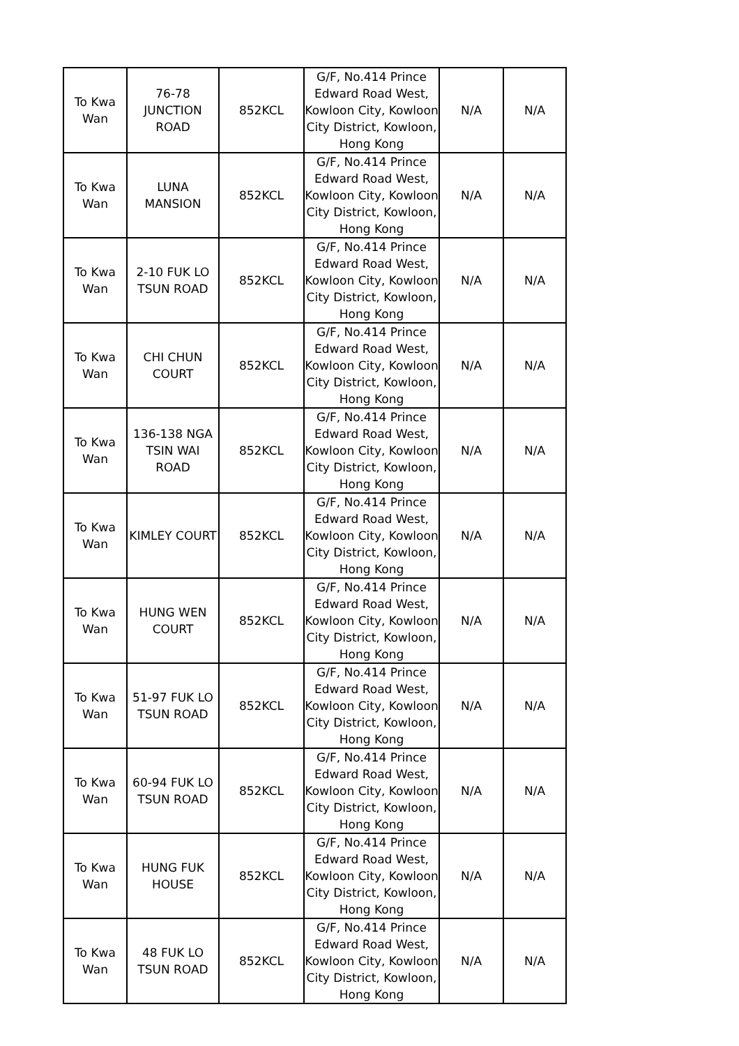| To Kwa Wan | 76-78 JUNCTION ROAD | 852KCL | G/F, No.414 Prince Edward Road West, Kowloon City, Kowloon City District, Kowloon, Hong Kong | N/A | N/A |
| To Kwa Wan | LUNA MANSION | 852KCL | G/F, No.414 Prince Edward Road West, Kowloon City, Kowloon City District, Kowloon, Hong Kong | N/A | N/A |
| To Kwa Wan | 2-10 FUK LO TSUN ROAD | 852KCL | G/F, No.414 Prince Edward Road West, Kowloon City, Kowloon City District, Kowloon, Hong Kong | N/A | N/A |
| To Kwa Wan | CHI CHUN COURT | 852KCL | G/F, No.414 Prince Edward Road West, Kowloon City, Kowloon City District, Kowloon, Hong Kong | N/A | N/A |
| To Kwa Wan | 136-138 NGA TSIN WAI ROAD | 852KCL | G/F, No.414 Prince Edward Road West, Kowloon City, Kowloon City District, Kowloon, Hong Kong | N/A | N/A |
| To Kwa Wan | KIMLEY COURT | 852KCL | G/F, No.414 Prince Edward Road West, Kowloon City, Kowloon City District, Kowloon, Hong Kong | N/A | N/A |
| To Kwa Wan | HUNG WEN COURT | 852KCL | G/F, No.414 Prince Edward Road West, Kowloon City, Kowloon City District, Kowloon, Hong Kong | N/A | N/A |
| To Kwa Wan | 51-97 FUK LO TSUN ROAD | 852KCL | G/F, No.414 Prince Edward Road West, Kowloon City, Kowloon City District, Kowloon, Hong Kong | N/A | N/A |
| To Kwa Wan | 60-94 FUK LO TSUN ROAD | 852KCL | G/F, No.414 Prince Edward Road West, Kowloon City, Kowloon City District, Kowloon, Hong Kong | N/A | N/A |
| To Kwa Wan | HUNG FUK HOUSE | 852KCL | G/F, No.414 Prince Edward Road West, Kowloon City, Kowloon City District, Kowloon, Hong Kong | N/A | N/A |
| To Kwa Wan | 48 FUK LO TSUN ROAD | 852KCL | G/F, No.414 Prince Edward Road West, Kowloon City, Kowloon City District, Kowloon, Hong Kong | N/A | N/A |